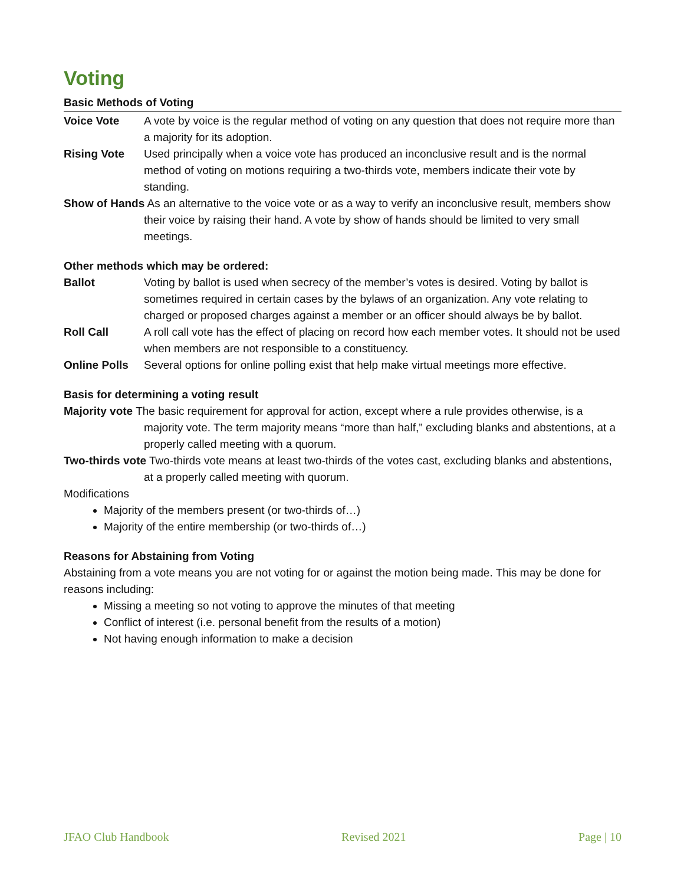Voting
Basic Methods of Voting
Voice Vote A vote by voice is the regular method of voting on any question that does not require more than a majority for its adoption.
Rising Vote Used principally when a voice vote has produced an inconclusive result and is the normal method of voting on motions requiring a two-thirds vote, members indicate their vote by standing.
Show of Hands As an alternative to the voice vote or as a way to verify an inconclusive result, members show their voice by raising their hand. A vote by show of hands should be limited to very small meetings.
Other methods which may be ordered:
Ballot Voting by ballot is used when secrecy of the member’s votes is desired. Voting by ballot is sometimes required in certain cases by the bylaws of an organization. Any vote relating to charged or proposed charges against a member or an officer should always be by ballot.
Roll Call A roll call vote has the effect of placing on record how each member votes. It should not be used when members are not responsible to a constituency.
Online Polls Several options for online polling exist that help make virtual meetings more effective.
Basis for determining a voting result
Majority vote The basic requirement for approval for action, except where a rule provides otherwise, is a majority vote. The term majority means “more than half,” excluding blanks and abstentions, at a properly called meeting with a quorum.
Two-thirds vote Two-thirds vote means at least two-thirds of the votes cast, excluding blanks and abstentions, at a properly called meeting with quorum.
Modifications
Majority of the members present (or two-thirds of…)
Majority of the entire membership (or two-thirds of…)
Reasons for Abstaining from Voting
Abstaining from a vote means you are not voting for or against the motion being made. This may be done for reasons including:
Missing a meeting so not voting to approve the minutes of that meeting
Conflict of interest (i.e. personal benefit from the results of a motion)
Not having enough information to make a decision
JFAO Club Handbook Revised 2021 Page | 10